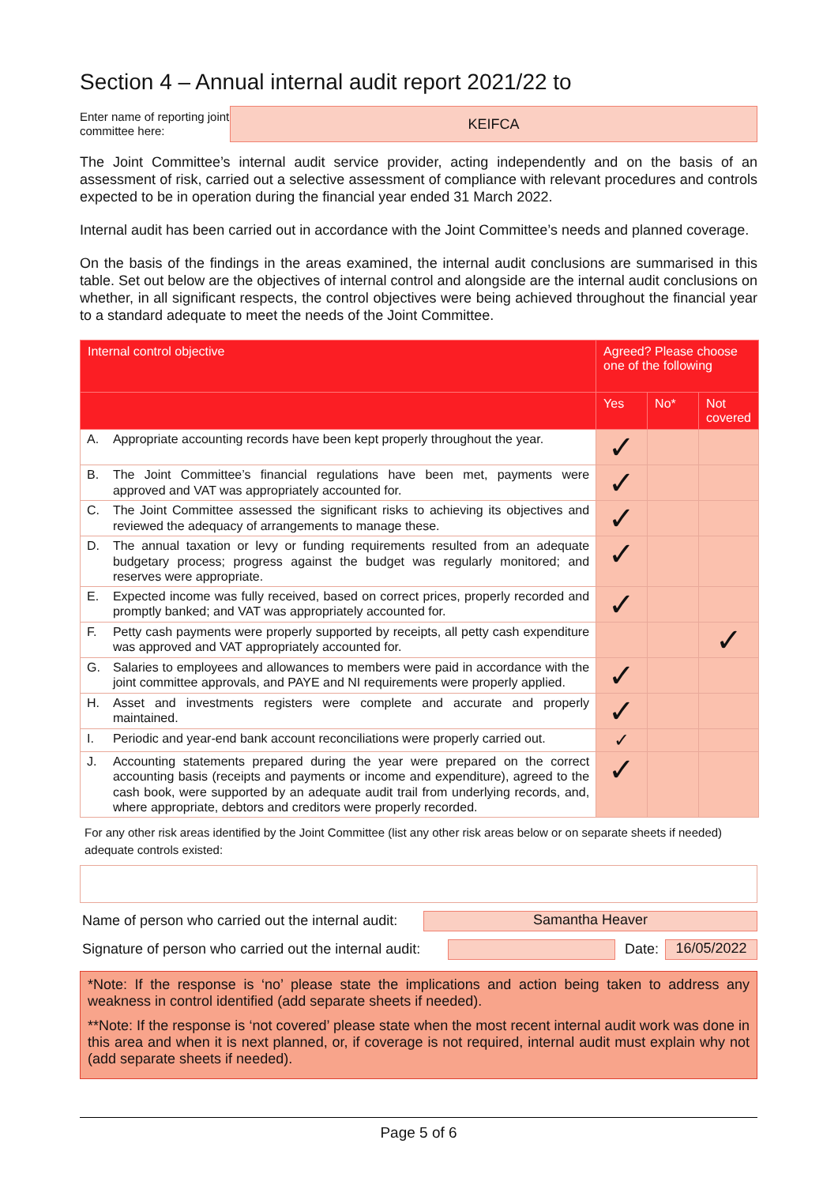Section 4 – Annual internal audit report 2021/22 to
Enter name of reporting joint committee here:
KEIFCA
The Joint Committee’s internal audit service provider, acting independently and on the basis of an assessment of risk, carried out a selective assessment of compliance with relevant procedures and controls expected to be in operation during the financial year ended 31 March 2022.
Internal audit has been carried out in accordance with the Joint Committee’s needs and planned coverage.
On the basis of the findings in the areas examined, the internal audit conclusions are summarised in this table. Set out below are the objectives of internal control and alongside are the internal audit conclusions on whether, in all significant respects, the control objectives were being achieved throughout the financial year to a standard adequate to meet the needs of the Joint Committee.
| Internal control objective | | Agreed? Please choose one of the following | | |
| --- | --- | --- | --- | --- |
| | | Yes | No* | Not covered |
| A. | Appropriate accounting records have been kept properly throughout the year. | ✓ | | |
| B. | The Joint Committee’s financial regulations have been met, payments were approved and VAT was appropriately accounted for. | ✓ | | |
| C. | The Joint Committee assessed the significant risks to achieving its objectives and reviewed the adequacy of arrangements to manage these. | ✓ | | |
| D. | The annual taxation or levy or funding requirements resulted from an adequate budgetary process; progress against the budget was regularly monitored; and reserves were appropriate. | ✓ | | |
| E. | Expected income was fully received, based on correct prices, properly recorded and promptly banked; and VAT was appropriately accounted for. | ✓ | | |
| F. | Petty cash payments were properly supported by receipts, all petty cash expenditure was approved and VAT appropriately accounted for. | | | ✓ |
| G. | Salaries to employees and allowances to members were paid in accordance with the joint committee approvals, and PAYE and NI requirements were properly applied. | ✓ | | |
| H. | Asset and investments registers were complete and accurate and properly maintained. | ✓ | | |
| I. | Periodic and year-end bank account reconciliations were properly carried out. | ✓ | | |
| J. | Accounting statements prepared during the year were prepared on the correct accounting basis (receipts and payments or income and expenditure), agreed to the cash book, were supported by an adequate audit trail from underlying records, and, where appropriate, debtors and creditors were properly recorded. | ✓ | | |
For any other risk areas identified by the Joint Committee (list any other risk areas below or on separate sheets if needed) adequate controls existed:
Name of person who carried out the internal audit: Samantha Heaver
Signature of person who carried out the internal audit: Date: 16/05/2022
*Note: If the response is ‘no’ please state the implications and action being taken to address any weakness in control identified (add separate sheets if needed).
**Note: If the response is ‘not covered’ please state when the most recent internal audit work was done in this area and when it is next planned, or, if coverage is not required, internal audit must explain why not (add separate sheets if needed).
Page 5 of 6